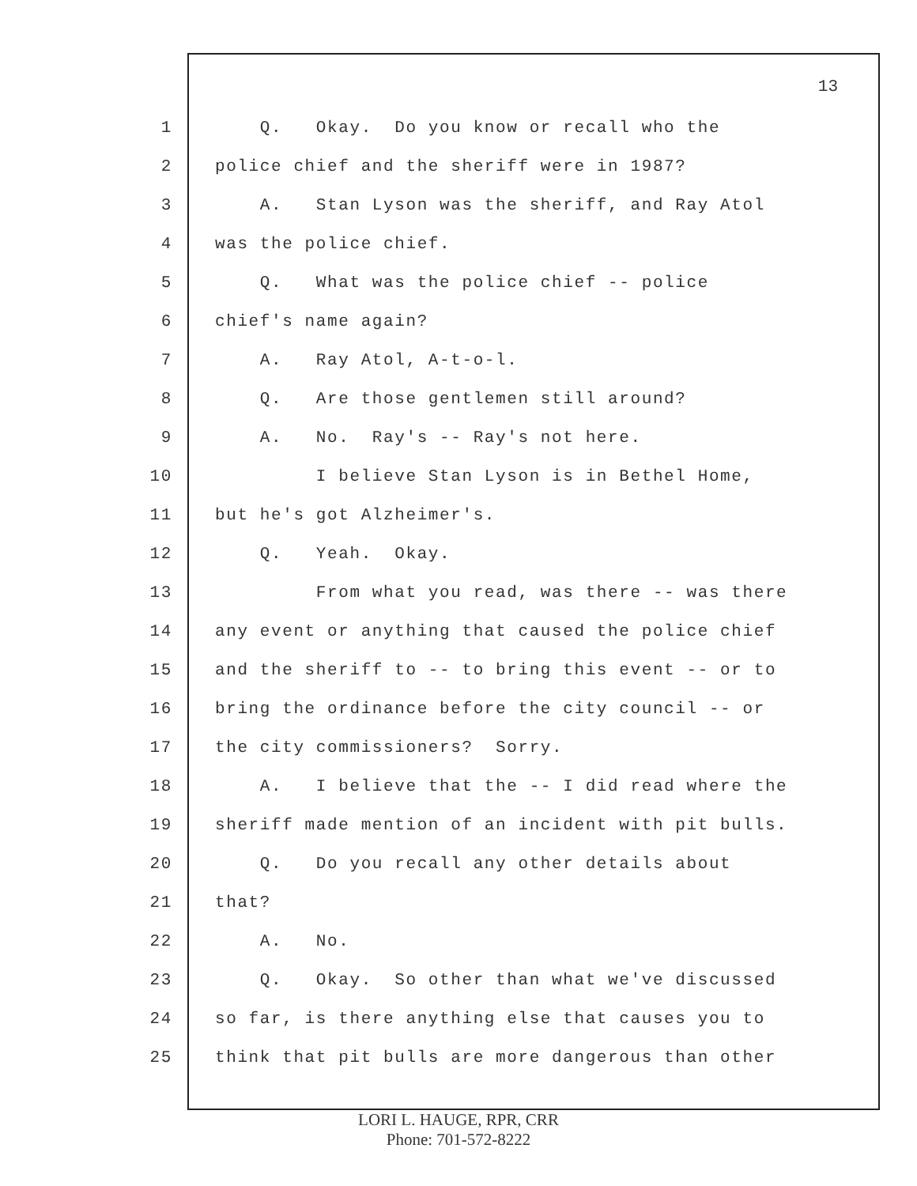13
1 Q. Okay. Do you know or recall who the
2 police chief and the sheriff were in 1987?
3 A. Stan Lyson was the sheriff, and Ray Atol
4 was the police chief.
5 Q. What was the police chief -- police
6 chief's name again?
7 A. Ray Atol, A-t-o-l.
8 Q. Are those gentlemen still around?
9 A. No. Ray's -- Ray's not here.
10 I believe Stan Lyson is in Bethel Home,
11 but he's got Alzheimer's.
12 Q. Yeah. Okay.
13 From what you read, was there -- was there
14 any event or anything that caused the police chief
15 and the sheriff to -- to bring this event -- or to
16 bring the ordinance before the city council -- or
17 the city commissioners? Sorry.
18 A. I believe that the -- I did read where the
19 sheriff made mention of an incident with pit bulls.
20 Q. Do you recall any other details about
21 that?
22 A. No.
23 Q. Okay. So other than what we've discussed
24 so far, is there anything else that causes you to
25 think that pit bulls are more dangerous than other
LORI L. HAUGE, RPR, CRR
Phone: 701-572-8222